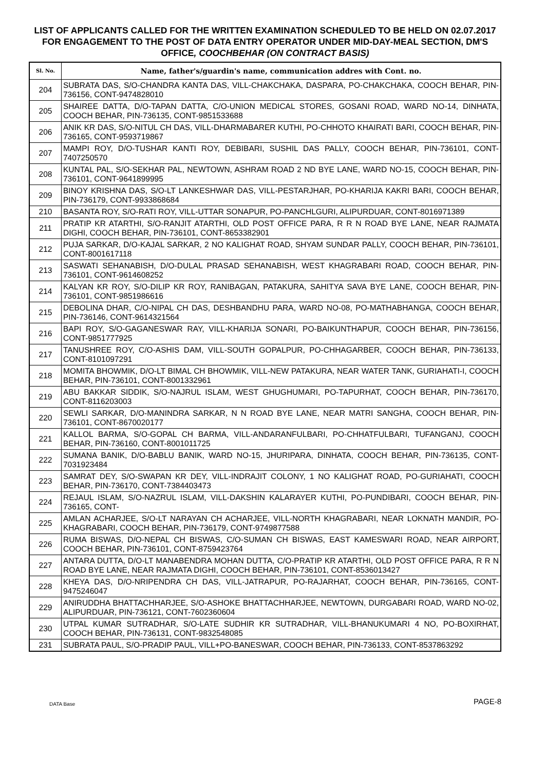LIST OF APPLICANTS CALLED FOR THE WRITTEN EXAMINATION SCHEDULED TO BE HELD ON 02.07.2017 FOR ENGAGEMENT TO THE POST OF DATA ENTRY OPERATOR UNDER MID-DAY-MEAL SECTION, DM'S OFFICE, COOCHBEHAR (ON CONTRACT BASIS)
| Sl. No. | Name, father's/guardin's name, communication addres with Cont. no. |
| --- | --- |
| 204 | SUBRATA DAS, S/O-CHANDRA KANTA DAS, VILL-CHAKCHAKA, DASPARA, PO-CHAKCHAKA, COOCH BEHAR, PIN-736156, CONT-9474828010 |
| 205 | SHAIREE DATTA, D/O-TAPAN DATTA, C/O-UNION MEDICAL STORES, GOSANI ROAD, WARD NO-14, DINHATA, COOCH BEHAR, PIN-736135, CONT-9851533688 |
| 206 | ANIK KR DAS, S/O-NITUL CH DAS, VILL-DHARMABARER KUTHI, PO-CHHOTO KHAIRATI BARI, COOCH BEHAR, PIN-736165, CONT-9593719867 |
| 207 | MAMPI ROY, D/O-TUSHAR KANTI ROY, DEBIBARI, SUSHIL DAS PALLY, COOCH BEHAR, PIN-736101, CONT-7407250570 |
| 208 | KUNTAL PAL, S/O-SEKHAR PAL, NEWTOWN, ASHRAM ROAD 2 ND BYE LANE, WARD NO-15, COOCH BEHAR, PIN-736101, CONT-9641899995 |
| 209 | BINOY KRISHNA DAS, S/O-LT LANKESHWAR DAS, VILL-PESTARJHAR, PO-KHARIJA KAKRI BARI, COOCH BEHAR, PIN-736179, CONT-9933868684 |
| 210 | BASANTA ROY, S/O-RATI ROY, VILL-UTTAR SONAPUR, PO-PANCHLGURI, ALIPURDUAR, CONT-8016971389 |
| 211 | PRATIP KR ATARTHI, S/O-RANJIT ATARTHI, OLD POST OFFICE PARA, R R N ROAD BYE LANE, NEAR RAJMATA DIGHI, COOCH BEHAR, PIN-736101, CONT-8653382901 |
| 212 | PUJA SARKAR, D/O-KAJAL SARKAR, 2 NO KALIGHAT ROAD, SHYAM SUNDAR PALLY, COOCH BEHAR, PIN-736101, CONT-8001617118 |
| 213 | SASWATI SEHANABISH, D/O-DULAL PRASAD SEHANABISH, WEST KHAGRABARI ROAD, COOCH BEHAR, PIN-736101, CONT-9614608252 |
| 214 | KALYAN KR ROY, S/O-DILIP KR ROY, RANIBAGAN, PATAKURA, SAHITYA SAVA BYE LANE, COOCH BEHAR, PIN-736101, CONT-9851986616 |
| 215 | DEBOLINA DHAR, C/O-NIPAL CH DAS, DESHBANDHU PARA, WARD NO-08, PO-MATHABHANGA, COOCH BEHAR, PIN-736146, CONT-9614321564 |
| 216 | BAPI ROY, S/O-GAGANESWAR RAY, VILL-KHARIJA SONARI, PO-BAIKUNTHAPUR, COOCH BEHAR, PIN-736156, CONT-9851777925 |
| 217 | TANUSHREE ROY, C/O-ASHIS DAM, VILL-SOUTH GOPALPUR, PO-CHHAGARBER, COOCH BEHAR, PIN-736133, CONT-8101097291 |
| 218 | MOMITA BHOWMIK, D/O-LT BIMAL CH BHOWMIK, VILL-NEW PATAKURA, NEAR WATER TANK, GURIAHATI-I, COOCH BEHAR, PIN-736101, CONT-8001332961 |
| 219 | ABU BAKKAR SIDDIK, S/O-NAJRUL ISLAM, WEST GHUGHUMARI, PO-TAPURHAT, COOCH BEHAR, PIN-736170, CONT-8116203003 |
| 220 | SEWLI SARKAR, D/O-MANINDRA SARKAR, N N ROAD BYE LANE, NEAR MATRI SANGHA, COOCH BEHAR, PIN-736101, CONT-8670020177 |
| 221 | KALLOL BARMA, S/O-GOPAL CH BARMA, VILL-ANDARANFULBARI, PO-CHHATFULBARI, TUFANGANJ, COOCH BEHAR, PIN-736160, CONT-8001011725 |
| 222 | SUMANA BANIK, D/O-BABLU BANIK, WARD NO-15, JHURIPARA, DINHATA, COOCH BEHAR, PIN-736135, CONT-7031923484 |
| 223 | SAMRAT DEY, S/O-SWAPAN KR DEY, VILL-INDRAJIT COLONY, 1 NO KALIGHAT ROAD, PO-GURIAHATI, COOCH BEHAR, PIN-736170, CONT-7384403473 |
| 224 | REJAUL ISLAM, S/O-NAZRUL ISLAM, VILL-DAKSHIN KALARAYER KUTHI, PO-PUNDIBARI, COOCH BEHAR, PIN-736165, CONT- |
| 225 | AMLAN ACHARJEE, S/O-LT NARAYAN CH ACHARJEE, VILL-NORTH KHAGRABARI, NEAR LOKNATH MANDIR, PO-KHAGRABARI, COOCH BEHAR, PIN-736179, CONT-9749877588 |
| 226 | RUMA BISWAS, D/O-NEPAL CH BISWAS, C/O-SUMAN CH BISWAS, EAST KAMESWARI ROAD, NEAR AIRPORT, COOCH BEHAR, PIN-736101, CONT-8759423764 |
| 227 | ANTARA DUTTA, D/O-LT MANABENDRA MOHAN DUTTA, C/O-PRATIP KR ATARTHI, OLD POST OFFICE PARA, R R N ROAD BYE LANE, NEAR RAJMATA DIGHI, COOCH BEHAR, PIN-736101, CONT-8536013427 |
| 228 | KHEYA DAS, D/O-NRIPENDRA CH DAS, VILL-JATRAPUR, PO-RAJARHAT, COOCH BEHAR, PIN-736165, CONT-9475246047 |
| 229 | ANIRUDDHA BHATTACHHARJEE, S/O-ASHOKE BHATTACHHARJEE, NEWTOWN, DURGABARI ROAD, WARD NO-02, ALIPURDUAR, PIN-736121, CONT-7602360604 |
| 230 | UTPAL KUMAR SUTRADHAR, S/O-LATE SUDHIR KR SUTRADHAR, VILL-BHANUKUMARI 4 NO, PO-BOXIRHAT, COOCH BEHAR, PIN-736131, CONT-9832548085 |
| 231 | SUBRATA PAUL, S/O-PRADIP PAUL, VILL+PO-BANESWAR, COOCH BEHAR, PIN-736133, CONT-8537863292 |
DATA Base PAGE-8